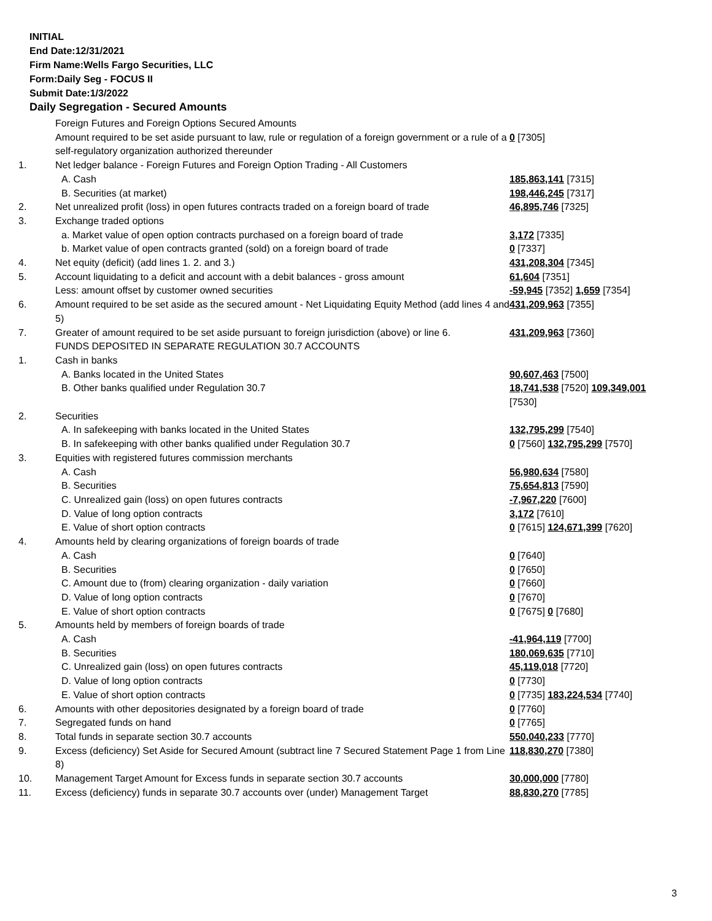INITIAL
End Date:12/31/2021
Firm Name:Wells Fargo Securities, LLC
Form:Daily Seg - FOCUS II
Submit Date:1/3/2022
Daily Segregation - Secured Amounts
| | Foreign Futures and Foreign Options Secured Amounts | |
| | Amount required to be set aside pursuant to law, rule or regulation of a foreign government or a rule of a self-regulatory organization authorized thereunder | 0 [7305] |
| 1. | Net ledger balance - Foreign Futures and Foreign Option Trading - All Customers | |
| | A. Cash | 185,863,141 [7315] |
| | B. Securities (at market) | 198,446,245 [7317] |
| 2. | Net unrealized profit (loss) in open futures contracts traded on a foreign board of trade | 46,895,746 [7325] |
| 3. | Exchange traded options | |
| | a. Market value of open option contracts purchased on a foreign board of trade | 3,172 [7335] |
| | b. Market value of open contracts granted (sold) on a foreign board of trade | 0 [7337] |
| 4. | Net equity (deficit) (add lines 1. 2. and 3.) | 431,208,304 [7345] |
| 5. | Account liquidating to a deficit and account with a debit balances - gross amount | 61,604 [7351] |
| | Less: amount offset by customer owned securities | -59,945 [7352] 1,659 [7354] |
| 6. | Amount required to be set aside as the secured amount - Net Liquidating Equity Method (add lines 4 and 5) | 431,209,963 [7355] |
| 7. | Greater of amount required to be set aside pursuant to foreign jurisdiction (above) or line 6. | 431,209,963 [7360] |
| | FUNDS DEPOSITED IN SEPARATE REGULATION 30.7 ACCOUNTS | |
| 1. | Cash in banks | |
| | A. Banks located in the United States | 90,607,463 [7500] |
| | B. Other banks qualified under Regulation 30.7 | 18,741,538 [7520] 109,349,001 [7530] |
| 2. | Securities | |
| | A. In safekeeping with banks located in the United States | 132,795,299 [7540] |
| | B. In safekeeping with other banks qualified under Regulation 30.7 | 0 [7560] 132,795,299 [7570] |
| 3. | Equities with registered futures commission merchants | |
| | A. Cash | 56,980,634 [7580] |
| | B. Securities | 75,654,813 [7590] |
| | C. Unrealized gain (loss) on open futures contracts | -7,967,220 [7600] |
| | D. Value of long option contracts | 3,172 [7610] |
| | E. Value of short option contracts | 0 [7615] 124,671,399 [7620] |
| 4. | Amounts held by clearing organizations of foreign boards of trade | |
| | A. Cash | 0 [7640] |
| | B. Securities | 0 [7650] |
| | C. Amount due to (from) clearing organization - daily variation | 0 [7660] |
| | D. Value of long option contracts | 0 [7670] |
| | E. Value of short option contracts | 0 [7675] 0 [7680] |
| 5. | Amounts held by members of foreign boards of trade | |
| | A. Cash | -41,964,119 [7700] |
| | B. Securities | 180,069,635 [7710] |
| | C. Unrealized gain (loss) on open futures contracts | 45,119,018 [7720] |
| | D. Value of long option contracts | 0 [7730] |
| | E. Value of short option contracts | 0 [7735] 183,224,534 [7740] |
| 6. | Amounts with other depositories designated by a foreign board of trade | 0 [7760] |
| 7. | Segregated funds on hand | 0 [7765] |
| 8. | Total funds in separate section 30.7 accounts | 550,040,233 [7770] |
| 9. | Excess (deficiency) Set Aside for Secured Amount (subtract line 7 Secured Statement Page 1 from Line 8) | 118,830,270 [7380] |
| 10. | Management Target Amount for Excess funds in separate section 30.7 accounts | 30,000,000 [7780] |
| 11. | Excess (deficiency) funds in separate 30.7 accounts over (under) Management Target | 88,830,270 [7785] |
3